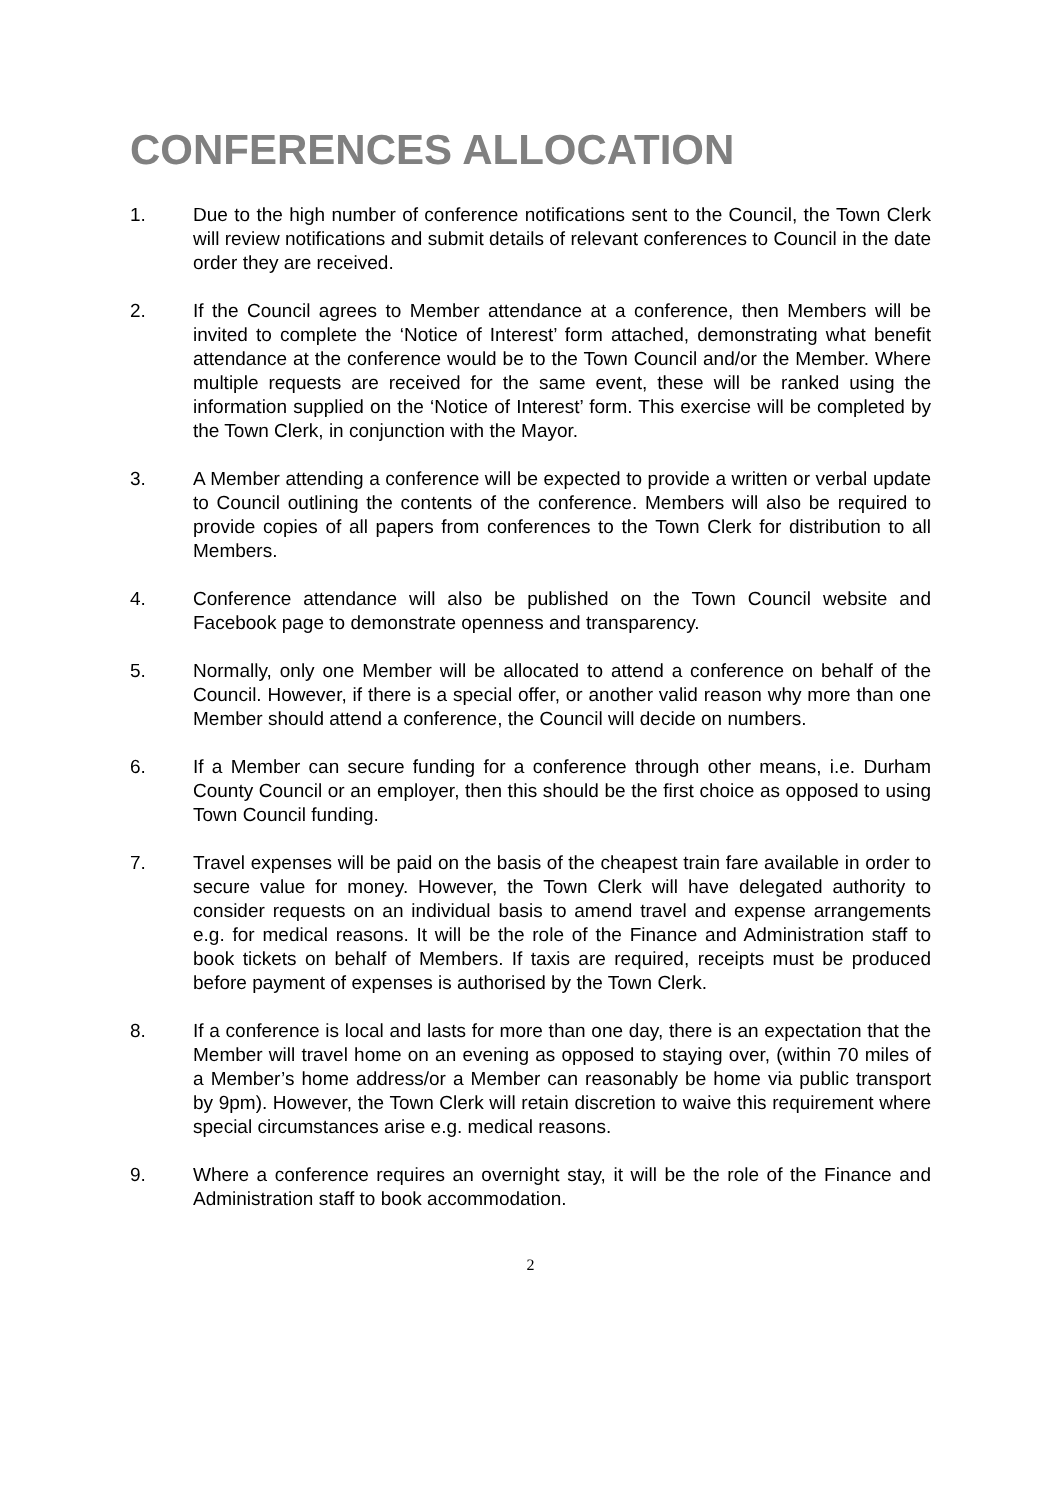CONFERENCES ALLOCATION
1. Due to the high number of conference notifications sent to the Council, the Town Clerk will review notifications and submit details of relevant conferences to Council in the date order they are received.
2. If the Council agrees to Member attendance at a conference, then Members will be invited to complete the ‘Notice of Interest’ form attached, demonstrating what benefit attendance at the conference would be to the Town Council and/or the Member. Where multiple requests are received for the same event, these will be ranked using the information supplied on the ‘Notice of Interest’ form. This exercise will be completed by the Town Clerk, in conjunction with the Mayor.
3. A Member attending a conference will be expected to provide a written or verbal update to Council outlining the contents of the conference. Members will also be required to provide copies of all papers from conferences to the Town Clerk for distribution to all Members.
4. Conference attendance will also be published on the Town Council website and Facebook page to demonstrate openness and transparency.
5. Normally, only one Member will be allocated to attend a conference on behalf of the Council. However, if there is a special offer, or another valid reason why more than one Member should attend a conference, the Council will decide on numbers.
6. If a Member can secure funding for a conference through other means, i.e. Durham County Council or an employer, then this should be the first choice as opposed to using Town Council funding.
7. Travel expenses will be paid on the basis of the cheapest train fare available in order to secure value for money. However, the Town Clerk will have delegated authority to consider requests on an individual basis to amend travel and expense arrangements e.g. for medical reasons. It will be the role of the Finance and Administration staff to book tickets on behalf of Members. If taxis are required, receipts must be produced before payment of expenses is authorised by the Town Clerk.
8. If a conference is local and lasts for more than one day, there is an expectation that the Member will travel home on an evening as opposed to staying over, (within 70 miles of a Member’s home address/or a Member can reasonably be home via public transport by 9pm). However, the Town Clerk will retain discretion to waive this requirement where special circumstances arise e.g. medical reasons.
9. Where a conference requires an overnight stay, it will be the role of the Finance and Administration staff to book accommodation.
2